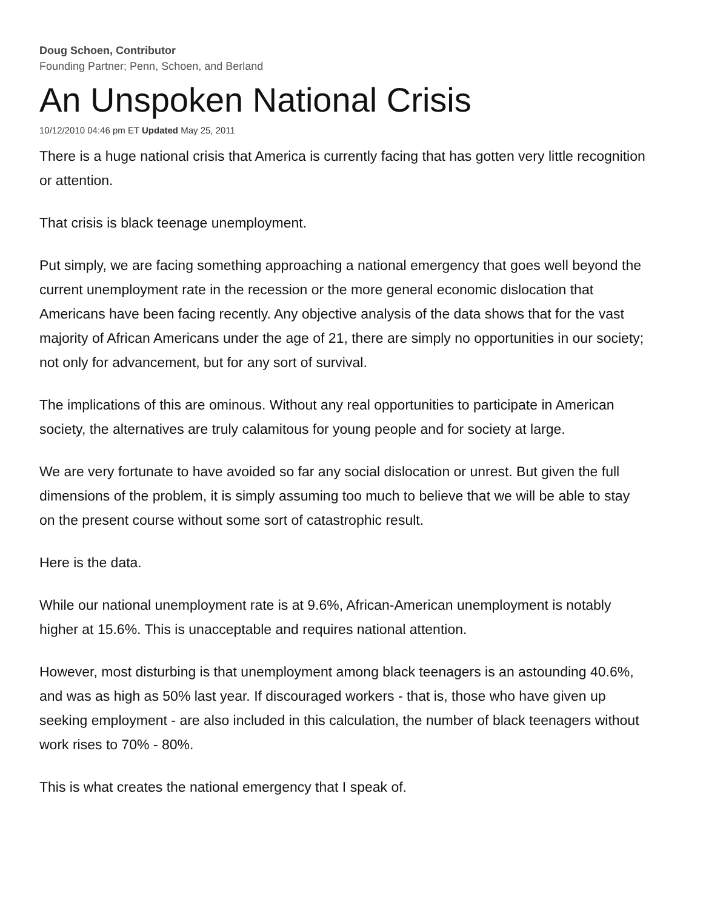Doug Schoen, Contributor
Founding Partner; Penn, Schoen, and Berland
An Unspoken National Crisis
10/12/2010 04:46 pm ET Updated May 25, 2011
There is a huge national crisis that America is currently facing that has gotten very little recognition or attention.
That crisis is black teenage unemployment.
Put simply, we are facing something approaching a national emergency that goes well beyond the current unemployment rate in the recession or the more general economic dislocation that Americans have been facing recently. Any objective analysis of the data shows that for the vast majority of African Americans under the age of 21, there are simply no opportunities in our society; not only for advancement, but for any sort of survival.
The implications of this are ominous. Without any real opportunities to participate in American society, the alternatives are truly calamitous for young people and for society at large.
We are very fortunate to have avoided so far any social dislocation or unrest. But given the full dimensions of the problem, it is simply assuming too much to believe that we will be able to stay on the present course without some sort of catastrophic result.
Here is the data.
While our national unemployment rate is at 9.6%, African-American unemployment is notably higher at 15.6%. This is unacceptable and requires national attention.
However, most disturbing is that unemployment among black teenagers is an astounding 40.6%, and was as high as 50% last year. If discouraged workers - that is, those who have given up seeking employment - are also included in this calculation, the number of black teenagers without work rises to 70% - 80%.
This is what creates the national emergency that I speak of.